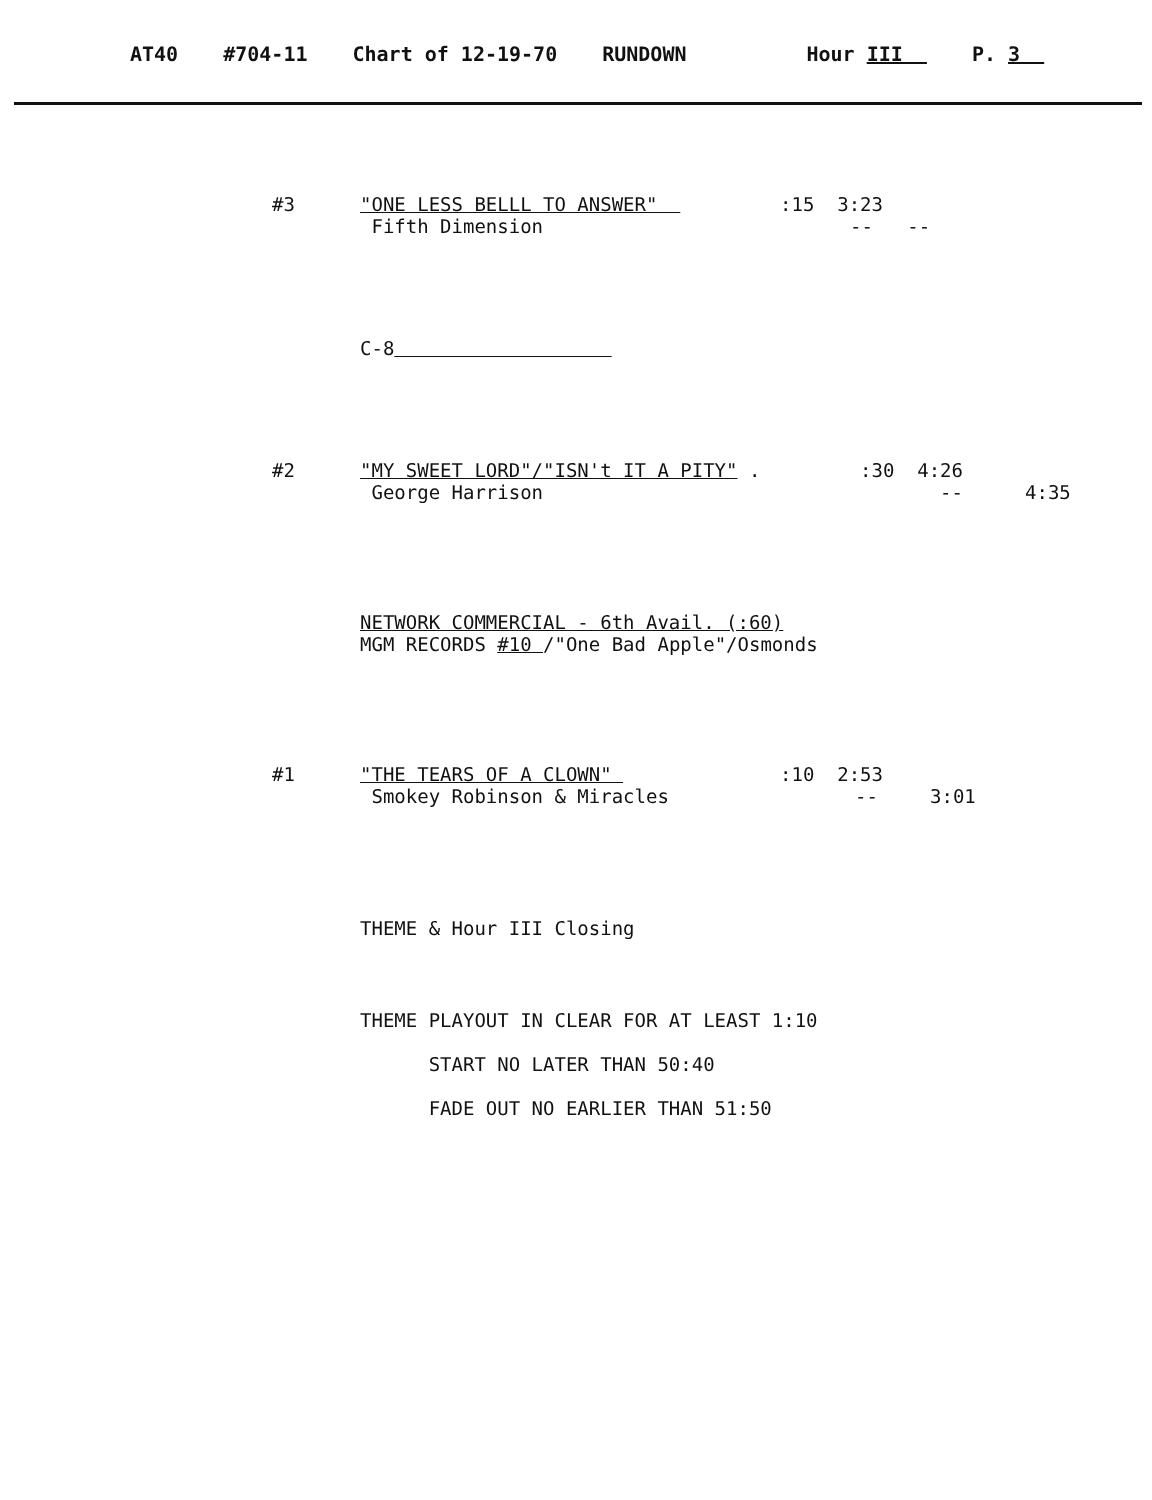AT40 #704-11 Chart of 12-19-70 RUNDOWN Hour III P. 3
#3 "ONE LESS BELLL TO ANSWER" :15 3:23
Fifth Dimension -- --
C-8
#2 "MY SWEET LORD"/"ISN't IT A PITY" . :30 4:26
George Harrison -- 4:35
NETWORK COMMERCIAL - 6th Avail. (:60)
MGM RECORDS #10 /"One Bad Apple"/Osmonds
#1 "THE TEARS OF A CLOWN" :10 2:53
Smokey Robinson & Miracles -- 3:01
THEME & Hour III Closing
THEME PLAYOUT IN CLEAR FOR AT LEAST 1:10
START NO LATER THAN 50:40
FADE OUT NO EARLIER THAN 51:50